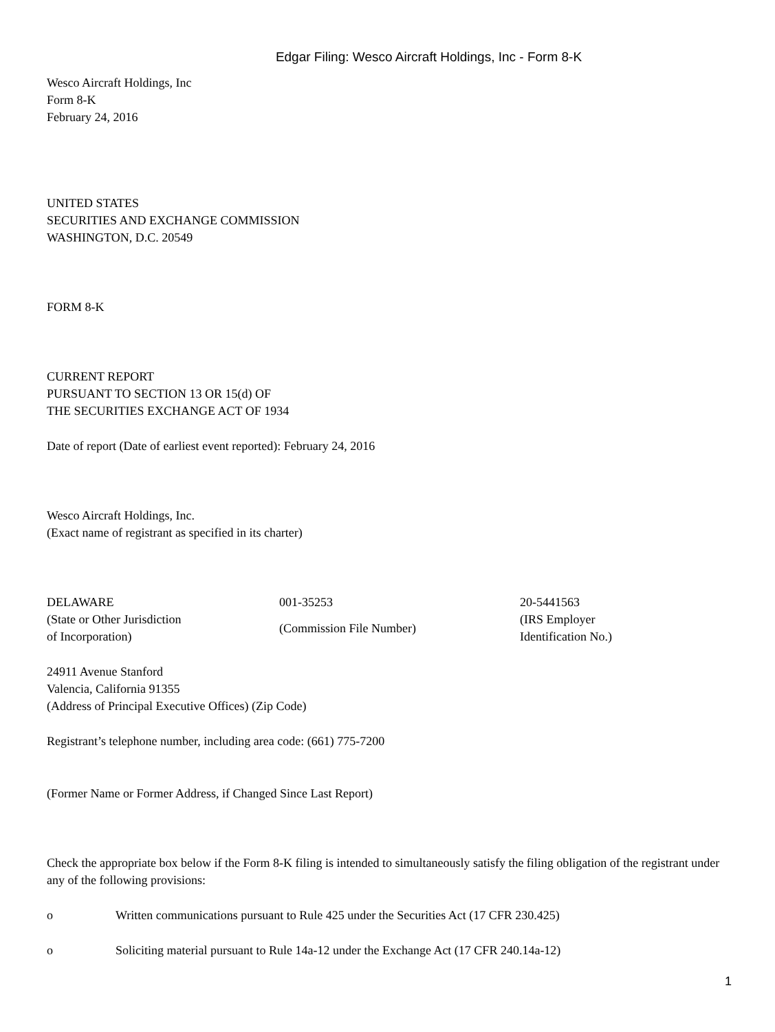Edgar Filing: Wesco Aircraft Holdings, Inc - Form 8-K
Wesco Aircraft Holdings, Inc
Form 8-K
February 24, 2016
UNITED STATES
SECURITIES AND EXCHANGE COMMISSION
WASHINGTON, D.C. 20549
FORM 8-K
CURRENT REPORT
PURSUANT TO SECTION 13 OR 15(d) OF
THE SECURITIES EXCHANGE ACT OF 1934
Date of report (Date of earliest event reported): February 24, 2016
Wesco Aircraft Holdings, Inc.
(Exact name of registrant as specified in its charter)
| DELAWARE | 001-35253 | 20-5441563 |
| (State or Other Jurisdiction of Incorporation) | (Commission File Number) | (IRS Employer Identification No.) |
24911 Avenue Stanford
Valencia, California 91355
(Address of Principal Executive Offices) (Zip Code)
Registrant’s telephone number, including area code: (661) 775-7200
(Former Name or Former Address, if Changed Since Last Report)
Check the appropriate box below if the Form 8-K filing is intended to simultaneously satisfy the filing obligation of the registrant under any of the following provisions:
| o | Written communications pursuant to Rule 425 under the Securities Act (17 CFR 230.425) |
| o | Soliciting material pursuant to Rule 14a-12 under the Exchange Act (17 CFR 240.14a-12) |
1